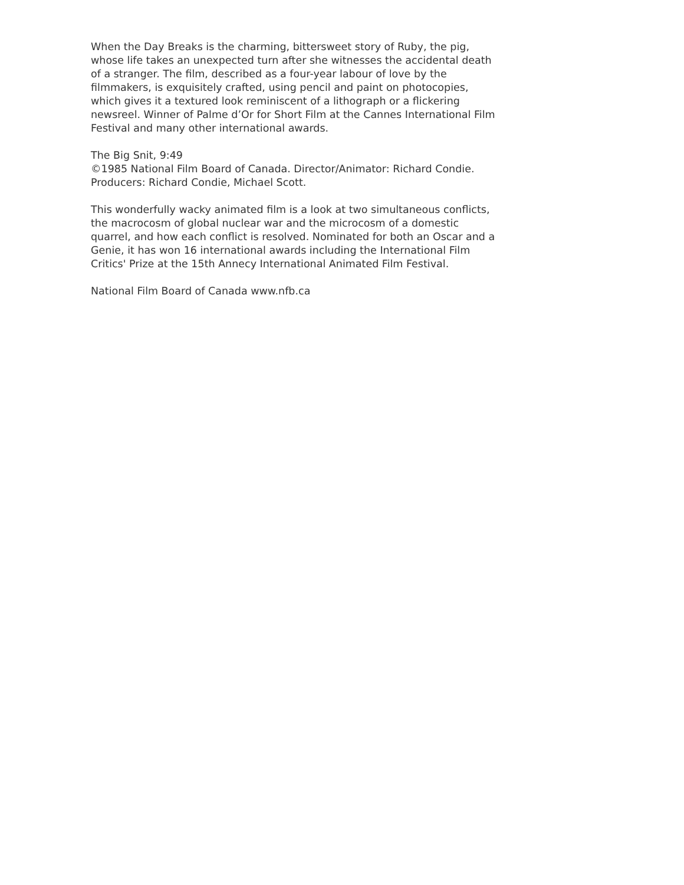When the Day Breaks is the charming, bittersweet story of Ruby, the pig, whose life takes an unexpected turn after she witnesses the accidental death of a stranger. The film, described as a four-year labour of love by the filmmakers, is exquisitely crafted, using pencil and paint on photocopies, which gives it a textured look reminiscent of a lithograph or a flickering newsreel. Winner of Palme d’Or for Short Film at the Cannes International Film Festival and many other international awards.
The Big Snit, 9:49
©1985 National Film Board of Canada. Director/Animator: Richard Condie. Producers: Richard Condie, Michael Scott.
This wonderfully wacky animated film is a look at two simultaneous conflicts, the macrocosm of global nuclear war and the microcosm of a domestic quarrel, and how each conflict is resolved. Nominated for both an Oscar and a Genie, it has won 16 international awards including the International Film Critics' Prize at the 15th Annecy International Animated Film Festival.
National Film Board of Canada www.nfb.ca